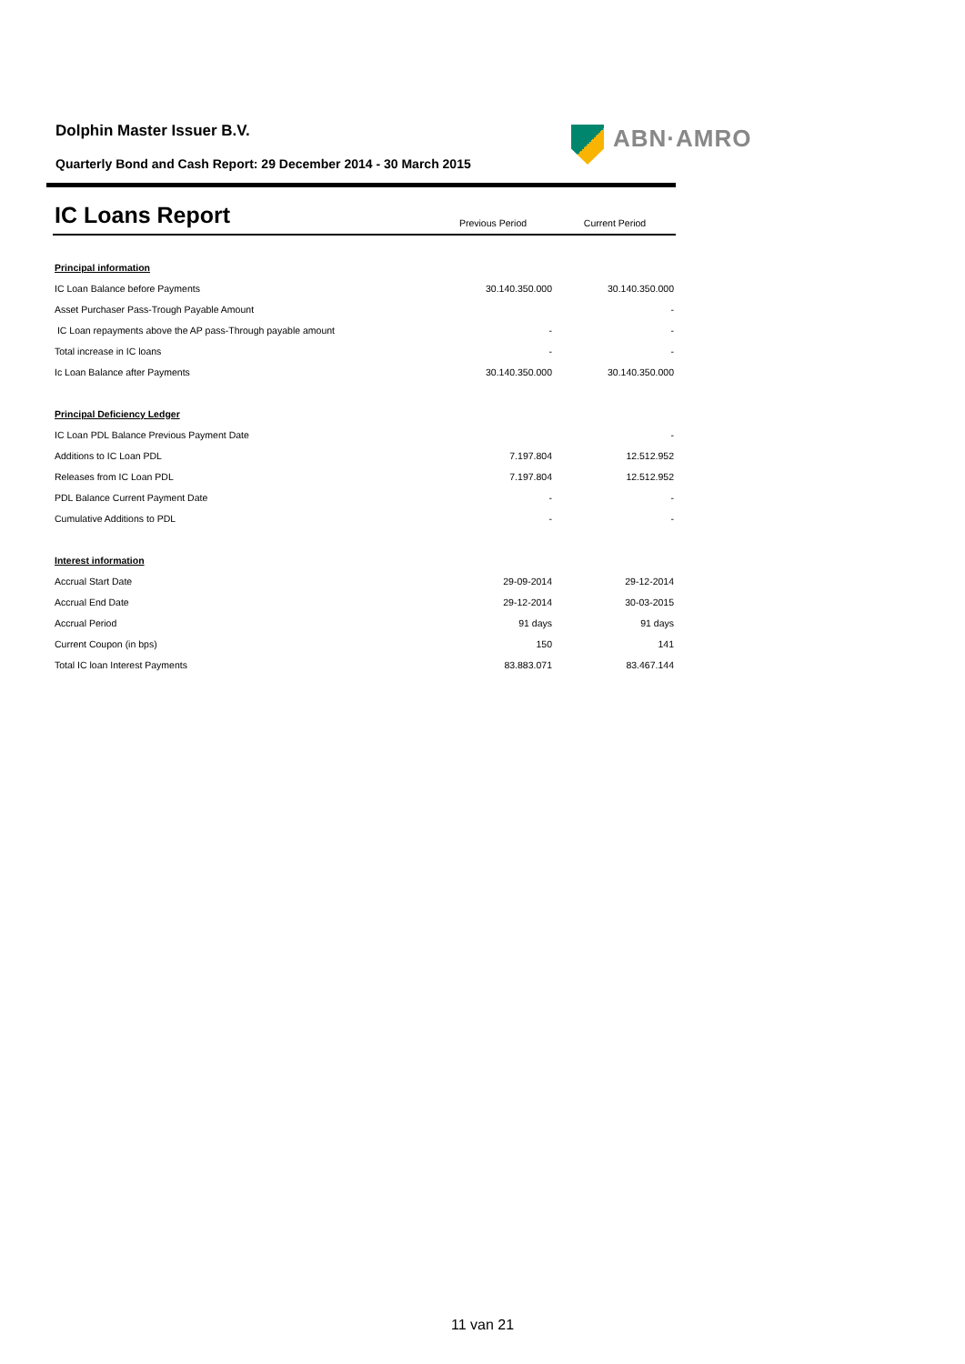Dolphin Master Issuer B.V.
Quarterly Bond and Cash Report: 29 December 2014 - 30 March 2015
ABN·AMRO
| IC Loans Report | Previous Period | Current Period |
| --- | --- | --- |
| Principal information | | |
| IC Loan Balance before Payments | 30.140.350.000 | 30.140.350.000 |
| Asset Purchaser Pass-Trough Payable Amount | | - |
| IC Loan repayments above the AP pass-Through payable amount | - | - |
| Total increase in IC loans | - | - |
| Ic Loan Balance after Payments | 30.140.350.000 | 30.140.350.000 |
| Principal Deficiency Ledger | | |
| IC Loan PDL Balance Previous Payment Date | | - |
| Additions to IC Loan PDL | 7.197.804 | 12.512.952 |
| Releases from IC Loan PDL | 7.197.804 | 12.512.952 |
| PDL Balance Current Payment Date | - | - |
| Cumulative Additions to PDL | - | - |
| Interest information | | |
| Accrual Start Date | 29-09-2014 | 29-12-2014 |
| Accrual End Date | 29-12-2014 | 30-03-2015 |
| Accrual Period | 91 days | 91 days |
| Current Coupon (in bps) | 150 | 141 |
| Total IC loan Interest Payments | 83.883.071 | 83.467.144 |
11 van 21